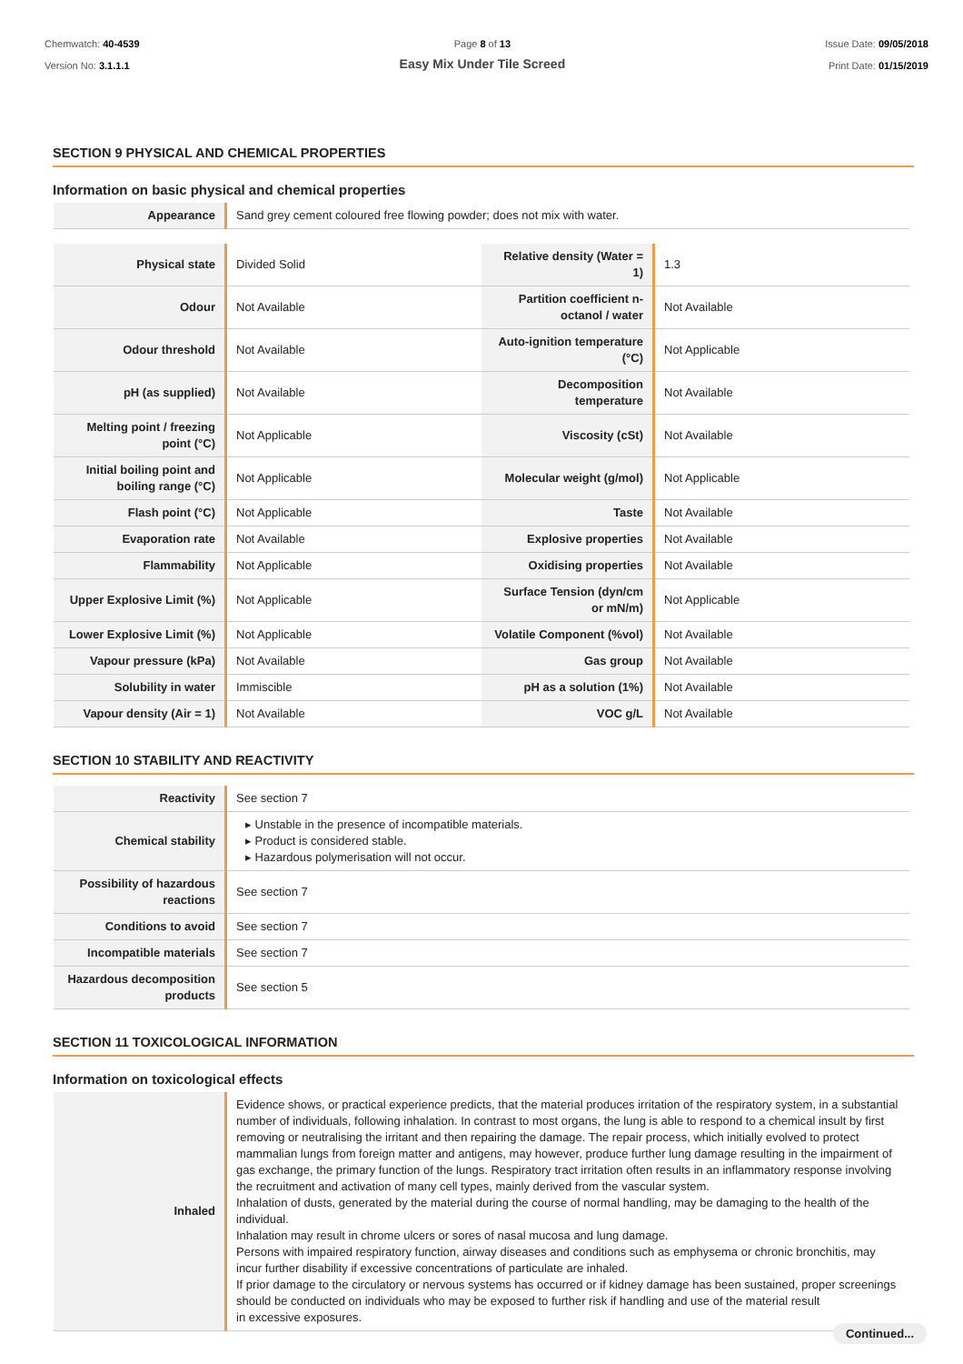Chemwatch: 40-4539
Version No: 3.1.1.1
Page 8 of 13
Easy Mix Under Tile Screed
Issue Date: 09/05/2018
Print Date: 01/15/2019
SECTION 9 PHYSICAL AND CHEMICAL PROPERTIES
Information on basic physical and chemical properties
| Appearance | Sand grey cement coloured free flowing powder; does not mix with water. |
| Physical state | Divided Solid | Relative density (Water = 1) | 1.3 |
| Odour | Not Available | Partition coefficient n-octanol / water | Not Available |
| Odour threshold | Not Available | Auto-ignition temperature (°C) | Not Applicable |
| pH (as supplied) | Not Available | Decomposition temperature | Not Available |
| Melting point / freezing point (°C) | Not Applicable | Viscosity (cSt) | Not Available |
| Initial boiling point and boiling range (°C) | Not Applicable | Molecular weight (g/mol) | Not Applicable |
| Flash point (°C) | Not Applicable | Taste | Not Available |
| Evaporation rate | Not Available | Explosive properties | Not Available |
| Flammability | Not Applicable | Oxidising properties | Not Available |
| Upper Explosive Limit (%) | Not Applicable | Surface Tension (dyn/cm or mN/m) | Not Applicable |
| Lower Explosive Limit (%) | Not Applicable | Volatile Component (%vol) | Not Available |
| Vapour pressure (kPa) | Not Available | Gas group | Not Available |
| Solubility in water | Immiscible | pH as a solution (1%) | Not Available |
| Vapour density (Air = 1) | Not Available | VOC g/L | Not Available |
SECTION 10 STABILITY AND REACTIVITY
| Reactivity | See section 7 |
| Chemical stability | ▸ Unstable in the presence of incompatible materials. ▸ Product is considered stable. ▸ Hazardous polymerisation will not occur. |
| Possibility of hazardous reactions | See section 7 |
| Conditions to avoid | See section 7 |
| Incompatible materials | See section 7 |
| Hazardous decomposition products | See section 5 |
SECTION 11 TOXICOLOGICAL INFORMATION
Information on toxicological effects
| Inhaled | Evidence shows, or practical experience predicts, that the material produces irritation of the respiratory system, in a substantial number of individuals, following inhalation. In contrast to most organs, the lung is able to respond to a chemical insult by first removing or neutralising the irritant and then repairing the damage. The repair process, which initially evolved to protect mammalian lungs from foreign matter and antigens, may however, produce further lung damage resulting in the impairment of gas exchange, the primary function of the lungs. Respiratory tract irritation often results in an inflammatory response involving the recruitment and activation of many cell types, mainly derived from the vascular system. Inhalation of dusts, generated by the material during the course of normal handling, may be damaging to the health of the individual. Inhalation may result in chrome ulcers or sores of nasal mucosa and lung damage. Persons with impaired respiratory function, airway diseases and conditions such as emphysema or chronic bronchitis, may incur further disability if excessive concentrations of particulate are inhaled. If prior damage to the circulatory or nervous systems has occurred or if kidney damage has been sustained, proper screenings should be conducted on individuals who may be exposed to further risk if handling and use of the material result in excessive exposures. |
Continued...